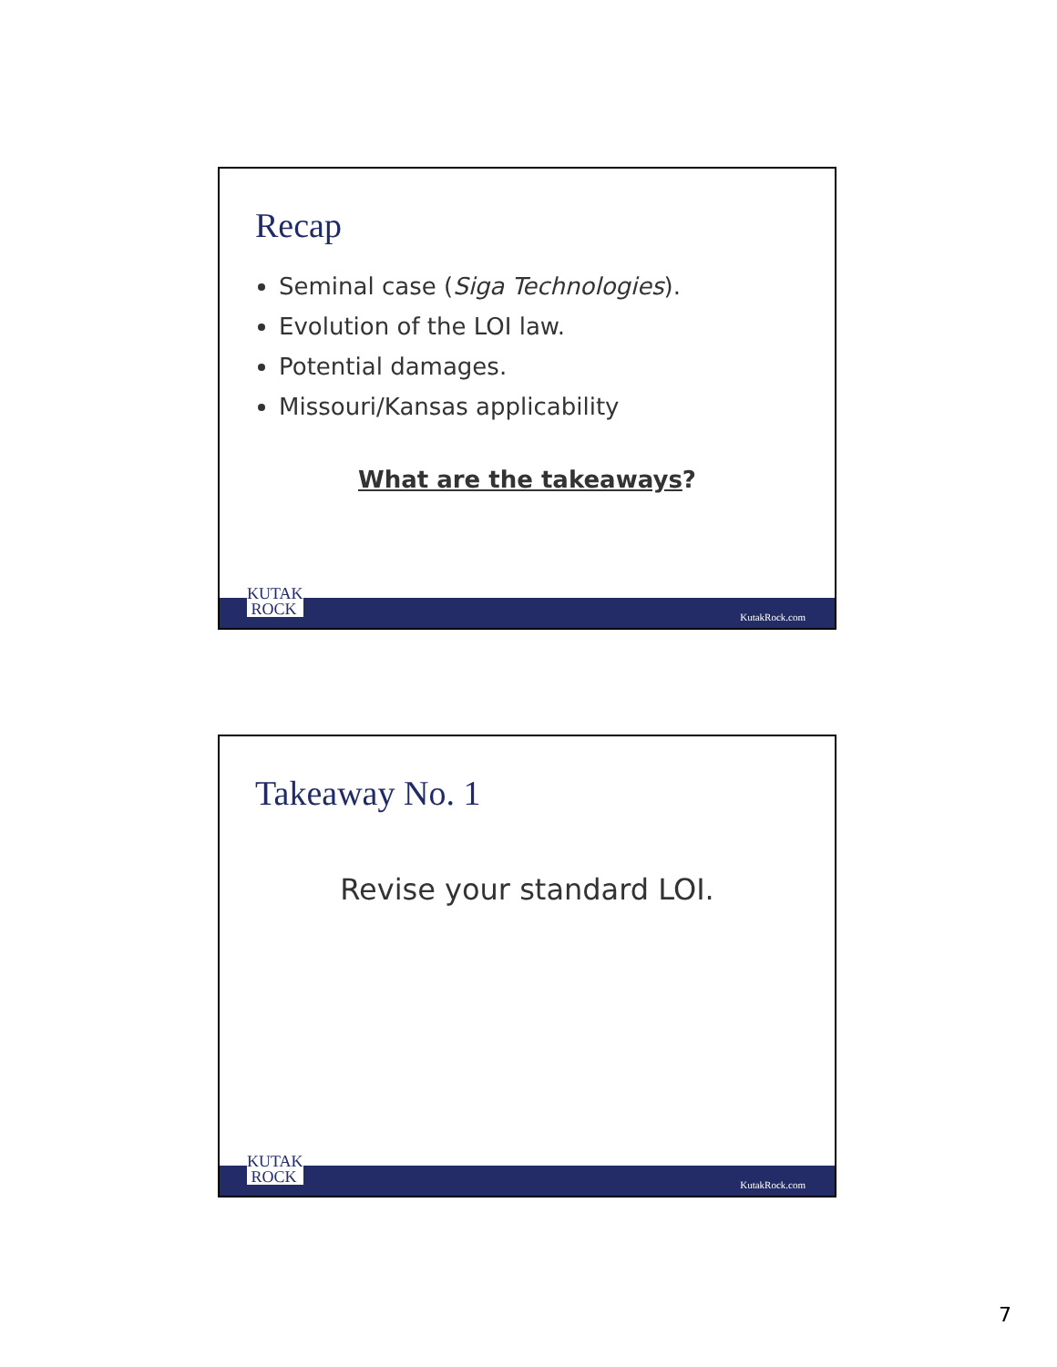Recap
Seminal case (Siga Technologies).
Evolution of the LOI law.
Potential damages.
Missouri/Kansas applicability
What are the takeaways?
KUTAK
ROCK
KutakRock.com
Takeaway No. 1
Revise your standard LOI.
KUTAK
ROCK
KutakRock.com
7